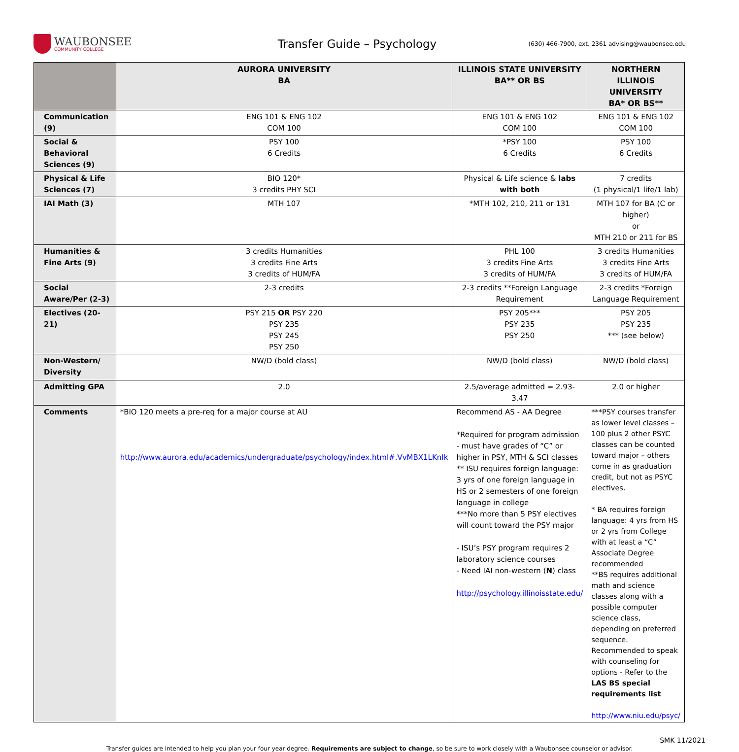WAUBONSEE
COMMUNITY COLLEGE
Transfer Guide – Psychology
(630) 466-7900, ext. 2361 advising@waubonsee.edu
| | AURORA UNIVERSITY BA | ILLINOIS STATE UNIVERSITY BA** OR BS | NORTHERN ILLINOIS UNIVERSITY BA* OR BS** |
| --- | --- | --- | --- |
| Communication (9) | ENG 101 & ENG 102 COM 100 | ENG 101 & ENG 102 COM 100 | ENG 101 & ENG 102 COM 100 |
| Social & Behavioral Sciences (9) | PSY 100 6 Credits | *PSY 100 6 Credits | PSY 100 6 Credits |
| Physical & Life Sciences (7) | BIO 120* 3 credits PHY SCI | Physical & Life science & labs with both | 7 credits (1 physical/1 life/1 lab) |
| IAI Math (3) | MTH 107 | *MTH 102, 210, 211 or 131 | MTH 107 for BA (C or higher) or MTH 210 or 211 for BS |
| Humanities & Fine Arts (9) | 3 credits Humanities 3 credits Fine Arts 3 credits of HUM/FA | PHL 100 3 credits Fine Arts 3 credits of HUM/FA | 3 credits Humanities 3 credits Fine Arts 3 credits of HUM/FA |
| Social Aware/Per (2-3) | 2-3 credits | 2-3 credits **Foreign Language Requirement | 2-3 credits *Foreign Language Requirement |
| Electives (20-21) | PSY 215 OR PSY 220 PSY 235 PSY 245 PSY 250 | PSY 205*** PSY 235 PSY 250 | PSY 205 PSY 235 *** (see below) |
| Non-Western/ Diversity | NW/D (bold class) | NW/D (bold class) | NW/D (bold class) |
| Admitting GPA | 2.0 | 2.5/average admitted = 2.93-3.47 | 2.0 or higher |
| Comments | *BIO 120 meets a pre-req for a major course at AU http://www.aurora.edu/academics/undergraduate/psychology/index.html#.VvMBX1LKnIk | Recommend AS - AA Degree *Required for program admission - must have grades of “C” or higher in PSY, MTH & SCI classes ** ISU requires foreign language: 3 yrs of one foreign language in HS or 2 semesters of one foreign language in college ***No more than 5 PSY electives will count toward the PSY major - ISU’s PSY program requires 2 laboratory science courses - Need IAI non-western ( N ) class http://psychology.illinoisstate.edu/ | ***PSY courses transfer as lower level classes – 100 plus 2 other PSYC classes can be counted toward major – others come in as graduation credit, but not as PSYC electives. * BA requires foreign language: 4 yrs from HS or 2 yrs from College with at least a “C” Associate Degree recommended **BS requires additional math and science classes along with a possible computer science class, depending on preferred sequence. Recommended to speak with counseling for options - Refer to the LAS BS special requirements list http://www.niu.edu/psyc/ |
SMK 11/2021
Transfer guides are intended to help you plan your four year degree. Requirements are subject to change, so be sure to work closely with a Waubonsee counselor or advisor.